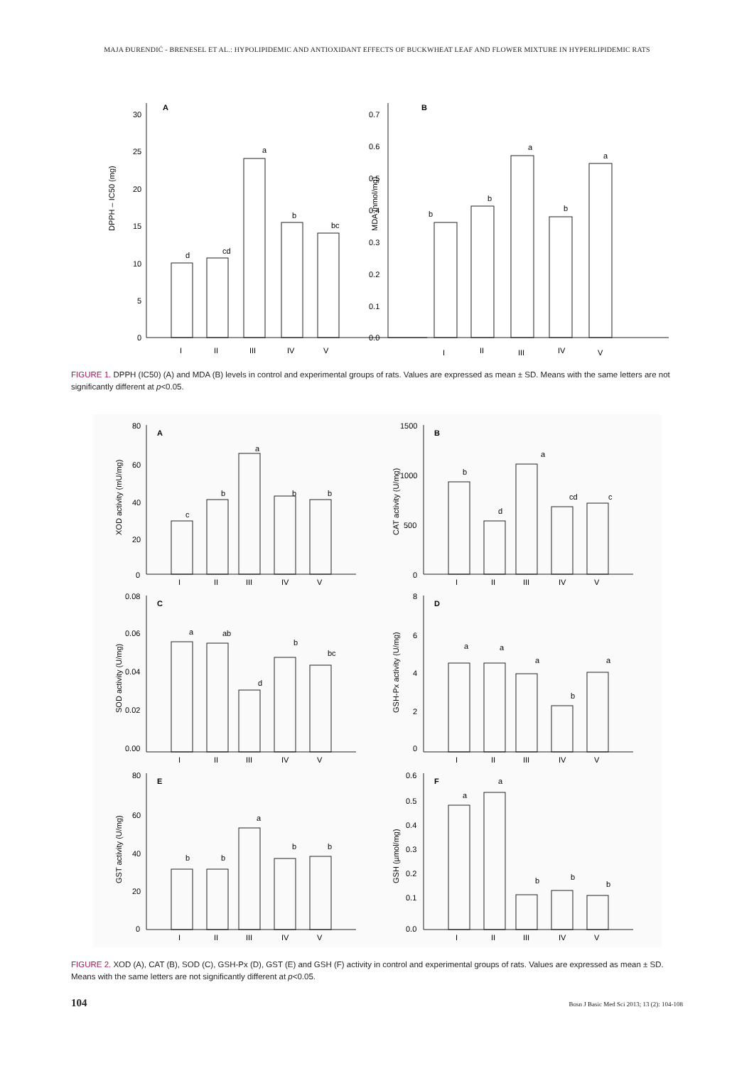MAJA ĐURENDIĆ - BRENESEL ET AL.: HYPOLIPIDEMIC AND ANTIOXIDANT EFFECTS OF BUCKWHEAT LEAF AND FLOWER MIXTURE IN HYPERLIPIDEMIC RATS
A
B
DPPH – IC50 (mg)
MDA (nmol/mg)
30
25
20
15
10
5
0
0.7
0.6
0.5
0.4
0.3
0.2
0.1
0.0
I
II
III
IV
V
I
II
III
IV
V
d
cd
a
b
bc
b
b
a
b
a
FIGURE 1. DPPH (IC50) (A) and MDA (B) levels in control and experimental groups of rats. Values are expressed as mean ± SD. Means with the same letters are not significantly different at p<0.05.
A
B
C
D
E
F
XOD activity (mU/mg)
CAT activity (U/mg)
SOD activity (U/mg)
GSH-Px activity (U/mg)
GST activity (U/mg)
GSH (µmol/mg)
I
II
III
IV
V
I
II
III
IV
V
I
II
III
IV
V
I
II
III
IV
V
I
II
III
IV
V
I
II
III
IV
V
80
60
40
20
0
1500
1000
500
0
0.08
0.06
0.04
0.02
0.00
8
6
4
2
0
80
60
40
20
0
0.6
0.5
0.4
0.3
0.2
0.1
0.0
c
b
a
b
b
b
d
a
cd
c
a
ab
d
b
bc
a
a
a
b
a
b
b
a
b
b
a
a
b
b
b
FIGURE 2. XOD (A), CAT (B), SOD (C), GSH-Px (D), GST (E) and GSH (F) activity in control and experimental groups of rats. Values are expressed as mean ± SD. Means with the same letters are not significantly different at p<0.05.
104 Bosn J Basic Med Sci 2013; 13 (2): 104-108